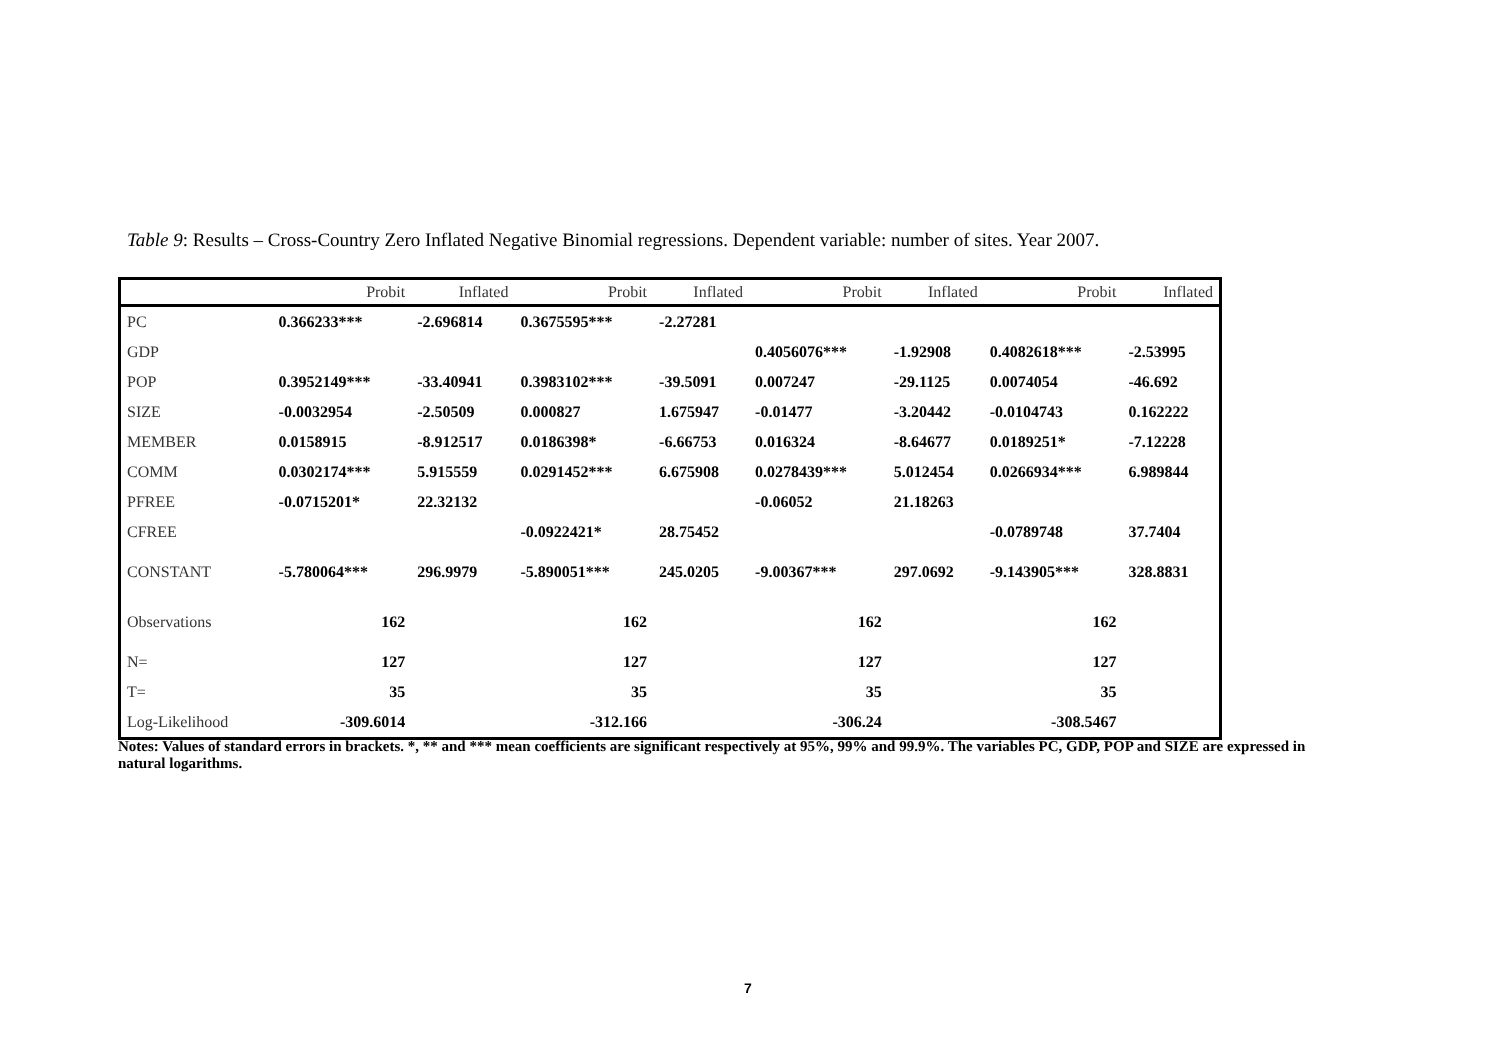Table 9: Results – Cross-Country Zero Inflated Negative Binomial regressions. Dependent variable: number of sites. Year 2007.
| | Probit | Inflated | Probit | Inflated | Probit | Inflated | Probit | Inflated |
| --- | --- | --- | --- | --- | --- | --- | --- | --- |
| PC | 0.366233*** | -2.696814 | 0.3675595*** | -2.27281 | | | | |
| GDP | | | | | 0.4056076*** | -1.92908 | 0.4082618*** | -2.53995 |
| POP | 0.3952149*** | -33.40941 | 0.3983102*** | -39.5091 | 0.007247 | -29.1125 | 0.0074054 | -46.692 |
| SIZE | -0.0032954 | -2.50509 | 0.000827 | 1.675947 | -0.01477 | -3.20442 | -0.0104743 | 0.162222 |
| MEMBER | 0.0158915 | -8.912517 | 0.0186398* | -6.66753 | 0.016324 | -8.64677 | 0.0189251* | -7.12228 |
| COMM | 0.0302174*** | 5.915559 | 0.0291452*** | 6.675908 | 0.0278439*** | 5.012454 | 0.0266934*** | 6.989844 |
| PFREE | -0.0715201* | 22.32132 | | | -0.06052 | 21.18263 | | |
| CFREE | | | -0.0922421* | 28.75452 | | | -0.0789748 | 37.7404 |
| CONSTANT | -5.780064*** | 296.9979 | -5.890051*** | 245.0205 | -9.00367*** | 297.0692 | -9.143905*** | 328.8831 |
| Observations | 162 | | 162 | | 162 | | 162 | |
| N= | 127 | | 127 | | 127 | | 127 | |
| T= | 35 | | 35 | | 35 | | 35 | |
| Log-Likelihood | -309.6014 | | -312.166 | | -306.24 | | -308.5467 | |
Notes: Values of standard errors in brackets. *, ** and *** mean coefficients are significant respectively at 95%, 99% and 99.9%. The variables PC, GDP, POP and SIZE are expressed in natural logarithms.
7